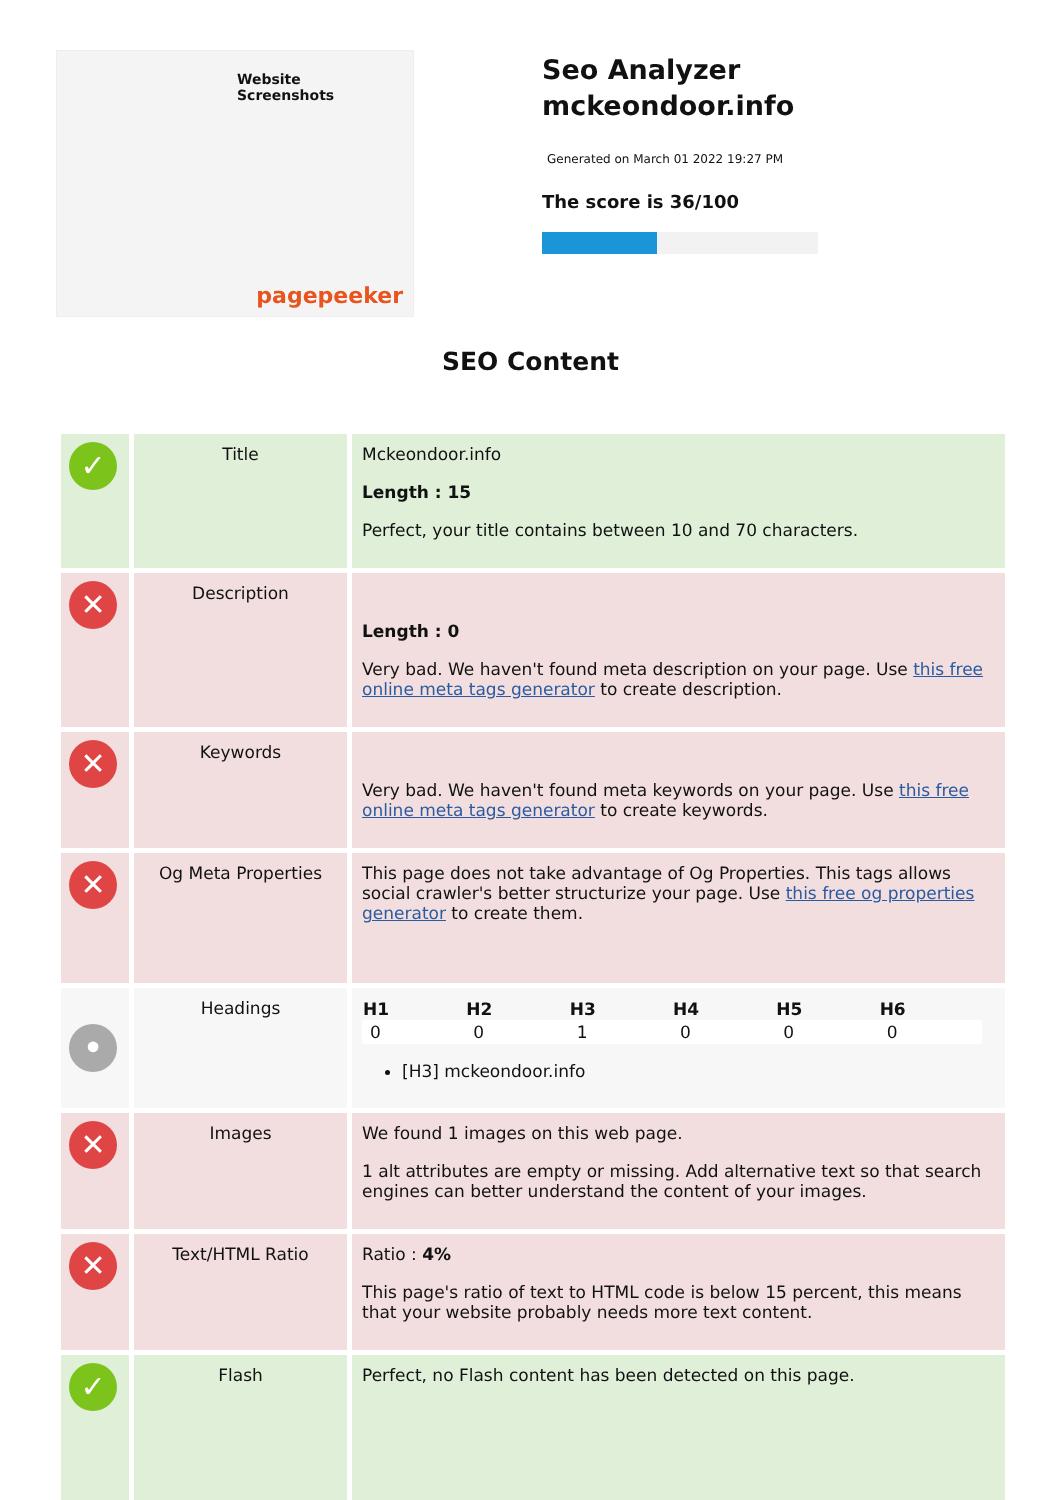Website Screenshots
pagepeeker
Seo Analyzer
mckeondoor.info
Generated on March 01 2022 19:27 PM
The score is 36/100
SEO Content
| ✓ | Title | Mckeondoor.info Length : 15 Perfect, your title contains between 10 and 70 characters. |
| ✕ | Description | Length : 0 Very bad. We haven't found meta description on your page. Use this free online meta tags generator to create description. |
| ✕ | Keywords | Very bad. We haven't found meta keywords on your page. Use this free online meta tags generator to create keywords. |
| ✕ | Og Meta Properties | This page does not take advantage of Og Properties. This tags allows social crawler's better structurize your page. Use this free og properties generator to create them. |
| • | Headings | / H1 / H2 / H3 / H4 / H5 / H6 / / --- / --- / --- / --- / --- / --- / / 0 / 0 / 1 / 0 / 0 / 0 / [H3] mckeondoor.info |
| ✕ | Images | We found 1 images on this web page. 1 alt attributes are empty or missing. Add alternative text so that search engines can better understand the content of your images. |
| ✕ | Text/HTML Ratio | Ratio : 4% This page's ratio of text to HTML code is below 15 percent, this means that your website probably needs more text content. |
| ✓ | Flash | Perfect, no Flash content has been detected on this page. |